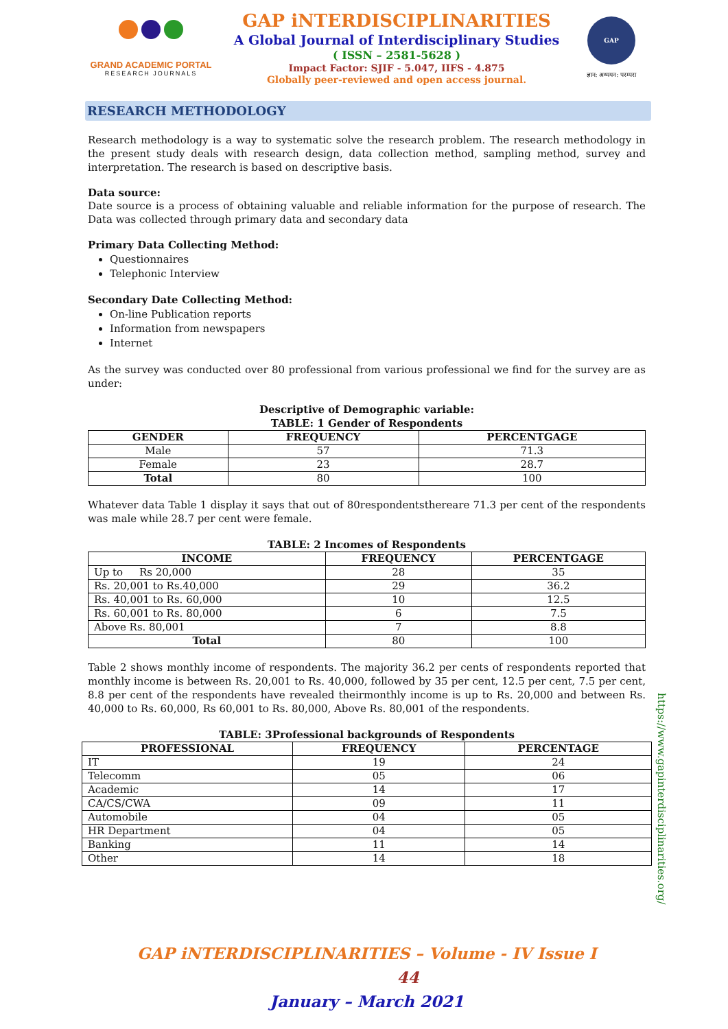GRAND ACADEMIC PORTAL
RESEARCH JOURNALS
GAP iNTERDISCIPLINARITIES
A Global Journal of Interdisciplinary Studies
( ISSN – 2581-5628 )
Impact Factor: SJIF - 5.047, IIFS - 4.875
Globally peer-reviewed and open access journal.
GAP
ज्ञान: अध्ययन: परम्परा
RESEARCH METHODOLOGY
Research methodology is a way to systematic solve the research problem. The research methodology in the present study deals with research design, data collection method, sampling method, survey and interpretation. The research is based on descriptive basis.
Data source:
Date source is a process of obtaining valuable and reliable information for the purpose of research. The Data was collected through primary data and secondary data
Primary Data Collecting Method:
Questionnaires
Telephonic Interview
Secondary Date Collecting Method:
On-line Publication reports
Information from newspapers
Internet
As the survey was conducted over 80 professional from various professional we find for the survey are as under:
Descriptive of Demographic variable:
TABLE: 1 Gender of Respondents
| GENDER | FREQUENCY | PERCENTGAGE |
| --- | --- | --- |
| Male | 57 | 71.3 |
| Female | 23 | 28.7 |
| Total | 80 | 100 |
Whatever data Table 1 display it says that out of 80respondentsthereare 71.3 per cent of the respondents was male while 28.7 per cent were female.
TABLE: 2 Incomes of Respondents
| INCOME | FREQUENCY | PERCENTGAGE |
| --- | --- | --- |
| Up to Rs 20,000 | 28 | 35 |
| Rs. 20,001 to Rs.40,000 | 29 | 36.2 |
| Rs. 40,001 to Rs. 60,000 | 10 | 12.5 |
| Rs. 60,001 to Rs. 80,000 | 6 | 7.5 |
| Above Rs. 80,001 | 7 | 8.8 |
| Total | 80 | 100 |
Table 2 shows monthly income of respondents. The majority 36.2 per cents of respondents reported that monthly income is between Rs. 20,001 to Rs. 40,000, followed by 35 per cent, 12.5 per cent, 7.5 per cent, 8.8 per cent of the respondents have revealed theirmonthly income is up to Rs. 20,000 and between Rs. 40,000 to Rs. 60,000, Rs 60,001 to Rs. 80,000, Above Rs. 80,001 of the respondents.
TABLE: 3Professional backgrounds of Respondents
| PROFESSIONAL | FREQUENCY | PERCENTAGE |
| --- | --- | --- |
| IT | 19 | 24 |
| Telecomm | 05 | 06 |
| Academic | 14 | 17 |
| CA/CS/CWA | 09 | 11 |
| Automobile | 04 | 05 |
| HR Department | 04 | 05 |
| Banking | 11 | 14 |
| Other | 14 | 18 |
GAP iNTERDISCIPLINARITIES – Volume - IV Issue I 44
January – March 2021
https://www.gapinterdisciplinarities.org/